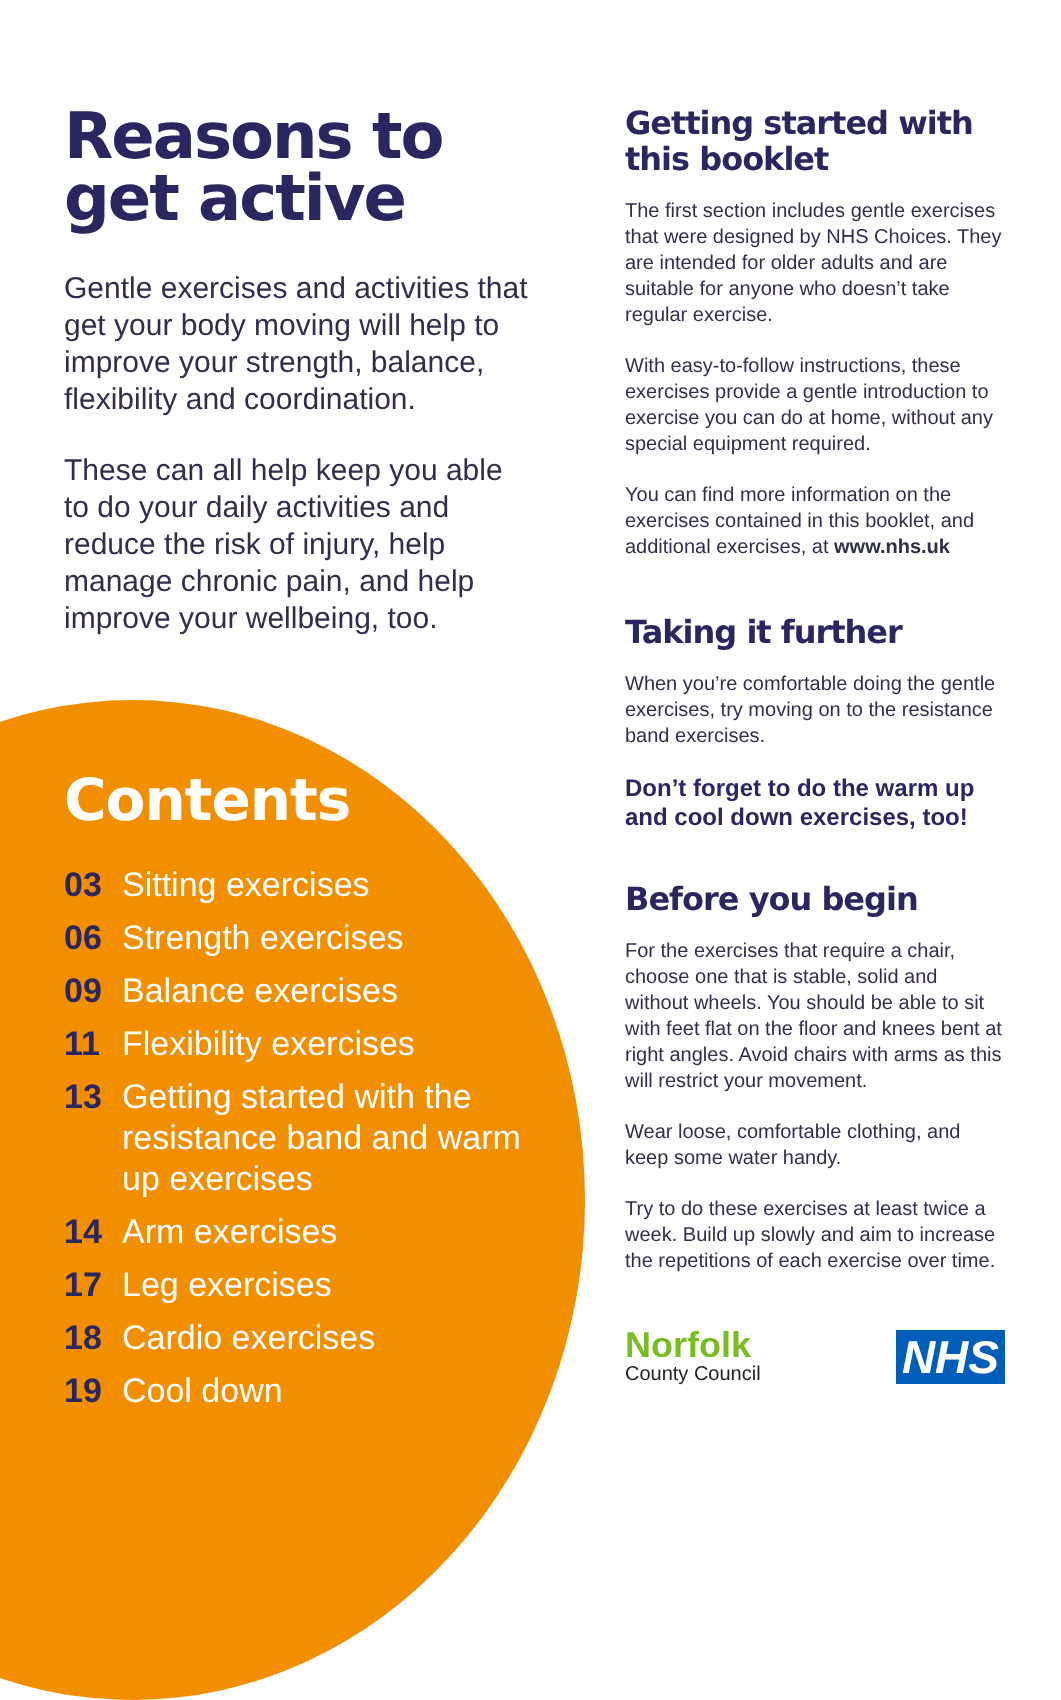Reasons to get active
Gentle exercises and activities that get your body moving will help to improve your strength, balance, flexibility and coordination.
These can all help keep you able to do your daily activities and reduce the risk of injury, help manage chronic pain, and help improve your wellbeing, too.
Contents
03 Sitting exercises
06 Strength exercises
09 Balance exercises
11 Flexibility exercises
13 Getting started with the resistance band and warm up exercises
14 Arm exercises
17 Leg exercises
18 Cardio exercises
19 Cool down
Getting started with this booklet
The first section includes gentle exercises that were designed by NHS Choices. They are intended for older adults and are suitable for anyone who doesn’t take regular exercise.
With easy-to-follow instructions, these exercises provide a gentle introduction to exercise you can do at home, without any special equipment required.
You can find more information on the exercises contained in this booklet, and additional exercises, at www.nhs.uk
Taking it further
When you’re comfortable doing the gentle exercises, try moving on to the resistance band exercises.
Don’t forget to do the warm up and cool down exercises, too!
Before you begin
For the exercises that require a chair, choose one that is stable, solid and without wheels. You should be able to sit with feet flat on the floor and knees bent at right angles. Avoid chairs with arms as this will restrict your movement.
Wear loose, comfortable clothing, and keep some water handy.
Try to do these exercises at least twice a week. Build up slowly and aim to increase the repetitions of each exercise over time.
Norfolk
County Council
NHS